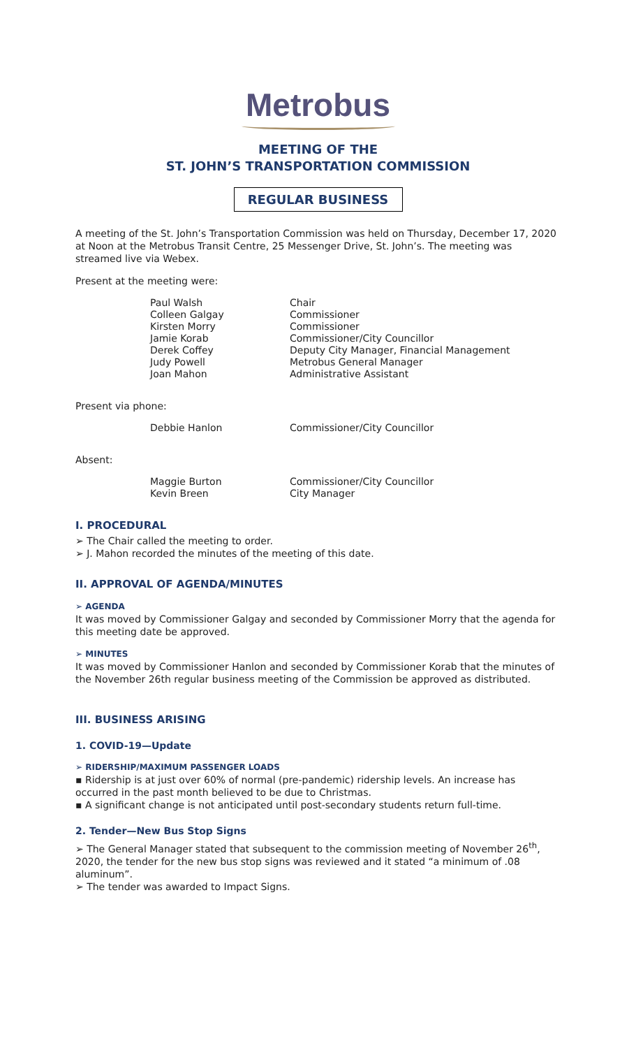Metrobus
MEETING OF THE
ST. JOHN’S TRANSPORTATION COMMISSION
REGULAR BUSINESS
A meeting of the St. John’s Transportation Commission was held on Thursday, December 17, 2020 at Noon at the Metrobus Transit Centre, 25 Messenger Drive, St. John’s. The meeting was streamed live via Webex.
Present at the meeting were:
Paul Walsh Chair Colleen Galgay Commissioner Kirsten Morry Commissioner Jamie Korab Commissioner/City Councillor Derek Coffey Deputy City Manager, Financial Management Judy Powell Metrobus General Manager Joan Mahon Administrative Assistant
Present via phone:
Debbie Hanlon Commissioner/City Councillor
Absent:
Maggie Burton Commissioner/City Councillor Kevin Breen City Manager
I. PROCEDURAL
➢ The Chair called the meeting to order.
➢ J. Mahon recorded the minutes of the meeting of this date.
II. APPROVAL OF AGENDA/MINUTES
➢ AGENDA
It was moved by Commissioner Galgay and seconded by Commissioner Morry that the agenda for this meeting date be approved.
➢ MINUTES
It was moved by Commissioner Hanlon and seconded by Commissioner Korab that the minutes of the November 26th regular business meeting of the Commission be approved as distributed.
III. BUSINESS ARISING
1. COVID-19—Update
➢ RIDERSHIP/MAXIMUM PASSENGER LOADS
▪ Ridership is at just over 60% of normal (pre-pandemic) ridership levels. An increase has occurred in the past month believed to be due to Christmas.
▪ A significant change is not anticipated until post-secondary students return full-time.
2. Tender—New Bus Stop Signs
➢ The General Manager stated that subsequent to the commission meeting of November 26<sup>th</sup>, 2020, the tender for the new bus stop signs was reviewed and it stated “a minimum of .08 aluminum”.
➢ The tender was awarded to Impact Signs.